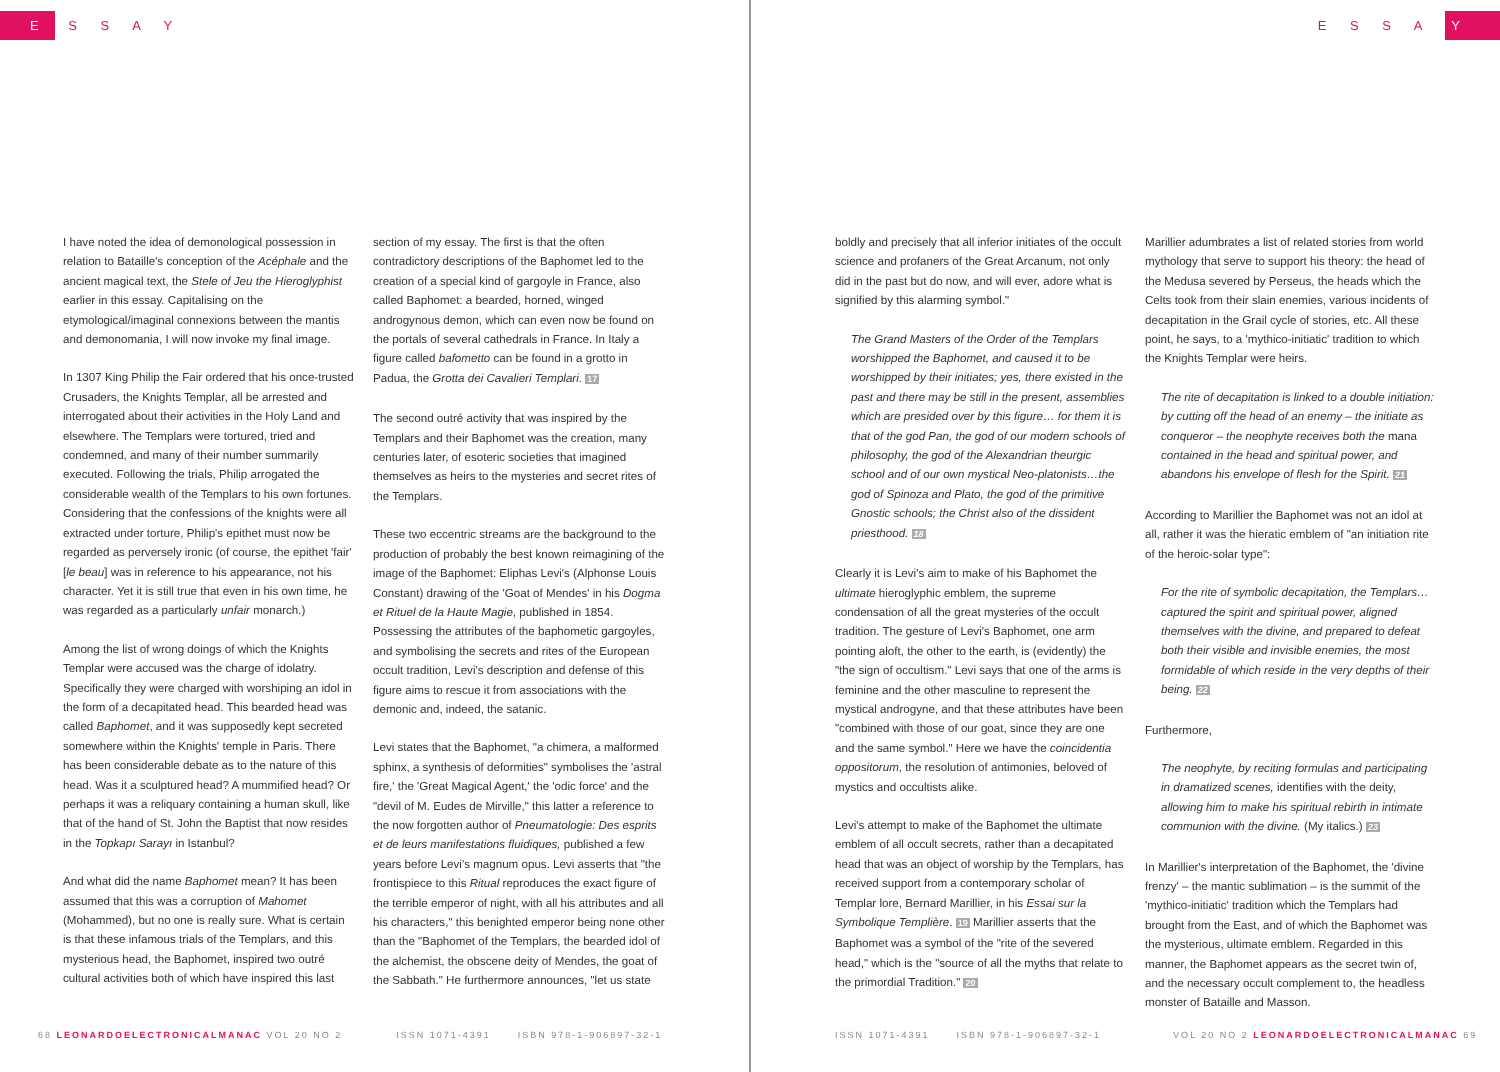E S S A Y E S S A Y
I have noted the idea of demonological possession in relation to Bataille's conception of the Acéphale and the ancient magical text, the Stele of Jeu the Hieroglyphist earlier in this essay. Capitalising on the etymological/imaginal connexions between the mantis and demonomania, I will now invoke my final image.
In 1307 King Philip the Fair ordered that his once-trusted Crusaders, the Knights Templar, all be arrested and interrogated about their activities in the Holy Land and elsewhere. The Templars were tortured, tried and condemned, and many of their number summarily executed. Following the trials, Philip arrogated the considerable wealth of the Templars to his own fortunes. Considering that the confessions of the knights were all extracted under torture, Philip's epithet must now be regarded as perversely ironic (of course, the epithet 'fair' [le beau] was in reference to his appearance, not his character. Yet it is still true that even in his own time, he was regarded as a particularly unfair monarch.)
Among the list of wrong doings of which the Knights Templar were accused was the charge of idolatry. Specifically they were charged with worshiping an idol in the form of a decapitated head. This bearded head was called Baphomet, and it was supposedly kept secreted somewhere within the Knights' temple in Paris. There has been considerable debate as to the nature of this head. Was it a sculptured head? A mummified head? Or perhaps it was a reliquary containing a human skull, like that of the hand of St. John the Baptist that now resides in the Topkapı Sarayı in Istanbul?
And what did the name Baphomet mean? It has been assumed that this was a corruption of Mahomet (Mohammed), but no one is really sure. What is certain is that these infamous trials of the Templars, and this mysterious head, the Baphomet, inspired two outré cultural activities both of which have inspired this last
section of my essay. The first is that the often contradictory descriptions of the Baphomet led to the creation of a special kind of gargoyle in France, also called Baphomet: a bearded, horned, winged androgynous demon, which can even now be found on the portals of several cathedrals in France. In Italy a figure called bafometto can be found in a grotto in Padua, the Grotta dei Cavalieri Templari. 17
The second outré activity that was inspired by the Templars and their Baphomet was the creation, many centuries later, of esoteric societies that imagined themselves as heirs to the mysteries and secret rites of the Templars.
These two eccentric streams are the background to the production of probably the best known reimagining of the image of the Baphomet: Eliphas Levi's (Alphonse Louis Constant) drawing of the 'Goat of Mendes' in his Dogma et Rituel de la Haute Magie, published in 1854. Possessing the attributes of the baphometic gargoyles, and symbolising the secrets and rites of the European occult tradition, Levi's description and defense of this figure aims to rescue it from associations with the demonic and, indeed, the satanic.
Levi states that the Baphomet, "a chimera, a malformed sphinx, a synthesis of deformities" symbolises the 'astral fire,' the 'Great Magical Agent,' the 'odic force' and the "devil of M. Eudes de Mirville," this latter a reference to the now forgotten author of Pneumatologie: Des esprits et de leurs manifestations fluidiques, published a few years before Levi's magnum opus. Levi asserts that "the frontispiece to this Ritual reproduces the exact figure of the terrible emperor of night, with all his attributes and all his characters," this benighted emperor being none other than the "Baphomet of the Templars, the bearded idol of the alchemist, the obscene deity of Mendes, the goat of the Sabbath." He furthermore announces, "let us state
boldly and precisely that all inferior initiates of the occult science and profaners of the Great Arcanum, not only did in the past but do now, and will ever, adore what is signified by this alarming symbol."
The Grand Masters of the Order of the Templars worshipped the Baphomet, and caused it to be worshipped by their initiates; yes, there existed in the past and there may be still in the present, assemblies which are presided over by this figure… for them it is that of the god Pan, the god of our modern schools of philosophy, the god of the Alexandrian theurgic school and of our own mystical Neo-platonists…the god of Spinoza and Plato, the god of the primitive Gnostic schools; the Christ also of the dissident priesthood. 18
Clearly it is Levi's aim to make of his Baphomet the ultimate hieroglyphic emblem, the supreme condensation of all the great mysteries of the occult tradition. The gesture of Levi's Baphomet, one arm pointing aloft, the other to the earth, is (evidently) the "the sign of occultism." Levi says that one of the arms is feminine and the other masculine to represent the mystical androgyne, and that these attributes have been "combined with those of our goat, since they are one and the same symbol." Here we have the coincidentia oppositorum, the resolution of antimonies, beloved of mystics and occultists alike.
Levi's attempt to make of the Baphomet the ultimate emblem of all occult secrets, rather than a decapitated head that was an object of worship by the Templars, has received support from a contemporary scholar of Templar lore, Bernard Marillier, in his Essai sur la Symbolique Templière. 19 Marillier asserts that the Baphomet was a symbol of the "rite of the severed head," which is the "source of all the myths that relate to the primordial Tradition." 20
Marillier adumbrates a list of related stories from world mythology that serve to support his theory: the head of the Medusa severed by Perseus, the heads which the Celts took from their slain enemies, various incidents of decapitation in the Grail cycle of stories, etc. All these point, he says, to a 'mythico-initiatic' tradition to which the Knights Templar were heirs.
The rite of decapitation is linked to a double initiation: by cutting off the head of an enemy – the initiate as conqueror – the neophyte receives both the mana contained in the head and spiritual power, and abandons his envelope of flesh for the Spirit. 21
According to Marillier the Baphomet was not an idol at all, rather it was the hieratic emblem of "an initiation rite of the heroic-solar type":
For the rite of symbolic decapitation, the Templars… captured the spirit and spiritual power, aligned themselves with the divine, and prepared to defeat both their visible and invisible enemies, the most formidable of which reside in the very depths of their being. 22
Furthermore,
The neophyte, by reciting formulas and participating in dramatized scenes, identifies with the deity, allowing him to make his spiritual rebirth in intimate communion with the divine. (My italics.) 23
In Marillier's interpretation of the Baphomet, the 'divine frenzy' – the mantic sublimation – is the summit of the 'mythico-initiatic' tradition which the Templars had brought from the East, and of which the Baphomet was the mysterious, ultimate emblem. Regarded in this manner, the Baphomet appears as the secret twin of, and the necessary occult complement to, the headless monster of Bataille and Masson.
68 LEONARDOELECTRONICALMANAC VOL 20 NO 2 ISSN 1071-4391 ISBN 978-1-906897-32-1
ISSN 1071-4391 ISBN 978-1-906897-32-1 VOL 20 NO 2 LEONARDOELECTRONICALMANAC 69